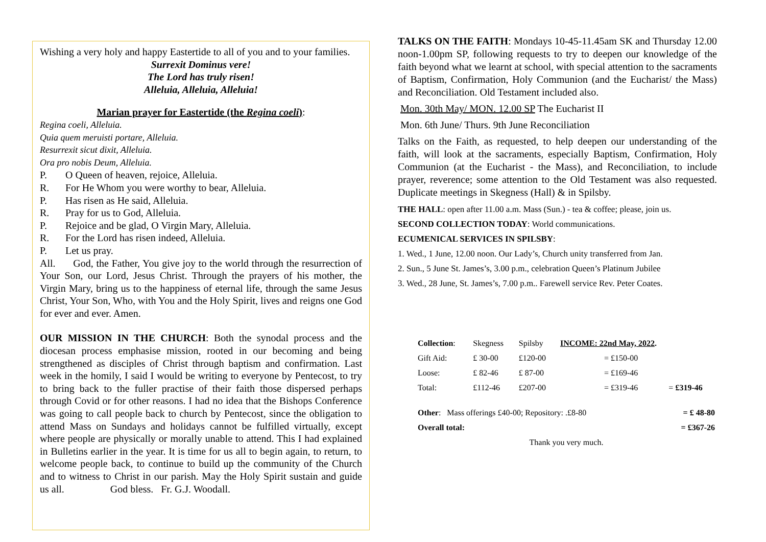Wishing a very holy and happy Eastertide to all of you and to your families.
Surrexit Dominus vere!
The Lord has truly risen!
Alleluia, Alleluia, Alleluia!
Marian prayer for Eastertide (the Regina coeli):
Regina coeli, Alleluia.
Quia quem meruisti portare, Alleluia.
Resurrexit sicut dixit, Alleluia.
Ora pro nobis Deum, Alleluia.
P. O Queen of heaven, rejoice, Alleluia.
R. For He Whom you were worthy to bear, Alleluia.
P. Has risen as He said, Alleluia.
R. Pray for us to God, Alleluia.
P. Rejoice and be glad, O Virgin Mary, Alleluia.
R. For the Lord has risen indeed, Alleluia.
P. Let us pray.
All. God, the Father, You give joy to the world through the resurrection of Your Son, our Lord, Jesus Christ. Through the prayers of his mother, the Virgin Mary, bring us to the happiness of eternal life, through the same Jesus Christ, Your Son, Who, with You and the Holy Spirit, lives and reigns one God for ever and ever. Amen.
OUR MISSION IN THE CHURCH: Both the synodal process and the diocesan process emphasise mission, rooted in our becoming and being strengthened as disciples of Christ through baptism and confirmation. Last week in the homily, I said I would be writing to everyone by Pentecost, to try to bring back to the fuller practise of their faith those dispersed perhaps through Covid or for other reasons. I had no idea that the Bishops Conference was going to call people back to church by Pentecost, since the obligation to attend Mass on Sundays and holidays cannot be fulfilled virtually, except where people are physically or morally unable to attend. This I had explained in Bulletins earlier in the year. It is time for us all to begin again, to return, to welcome people back, to continue to build up the community of the Church and to witness to Christ in our parish. May the Holy Spirit sustain and guide us all. God bless. Fr. G.J. Woodall.
TALKS ON THE FAITH: Mondays 10-45-11.45am SK and Thursday 12.00 noon-1.00pm SP, following requests to try to deepen our knowledge of the faith beyond what we learnt at school, with special attention to the sacraments of Baptism, Confirmation, Holy Communion (and the Eucharist/ the Mass) and Reconciliation. Old Testament included also.
Mon. 30th May/ MON. 12.00 SP The Eucharist II
Mon. 6th June/ Thurs. 9th June Reconciliation
Talks on the Faith, as requested, to help deepen our understanding of the faith, will look at the sacraments, especially Baptism, Confirmation, Holy Communion (at the Eucharist - the Mass), and Reconciliation, to include prayer, reverence; some attention to the Old Testament was also requested. Duplicate meetings in Skegness (Hall) & in Spilsby.
THE HALL: open after 11.00 a.m. Mass (Sun.) - tea & coffee; please, join us.
SECOND COLLECTION TODAY: World communications.
ECUMENICAL SERVICES IN SPILSBY:
1. Wed., 1 June, 12.00 noon. Our Lady’s, Church unity transferred from Jan.
2. Sun., 5 June St. James’s, 3.00 p.m., celebration Queen’s Platinum Jubilee
3. Wed., 28 June, St. James’s, 7.00 p.m.. Farewell service Rev. Peter Coates.
| Collection : | Skegness | Spilsby | INCOME: 22nd May, 2022 . | |
| Gift Aid: | £ 30-00 | £120-00 | = £150-00 | |
| Loose: | £ 82-46 | £ 87-00 | = £169-46 | |
| Total: | £112-46 | £207-00 | = £319-46 | = £319-46 |
| Other : Mass offerings £40-00; Repository: .£8-80 | | | | = £ 48-80 |
| Overall total: | | | | = £367-26 |
| Thank you very much. | | | | |